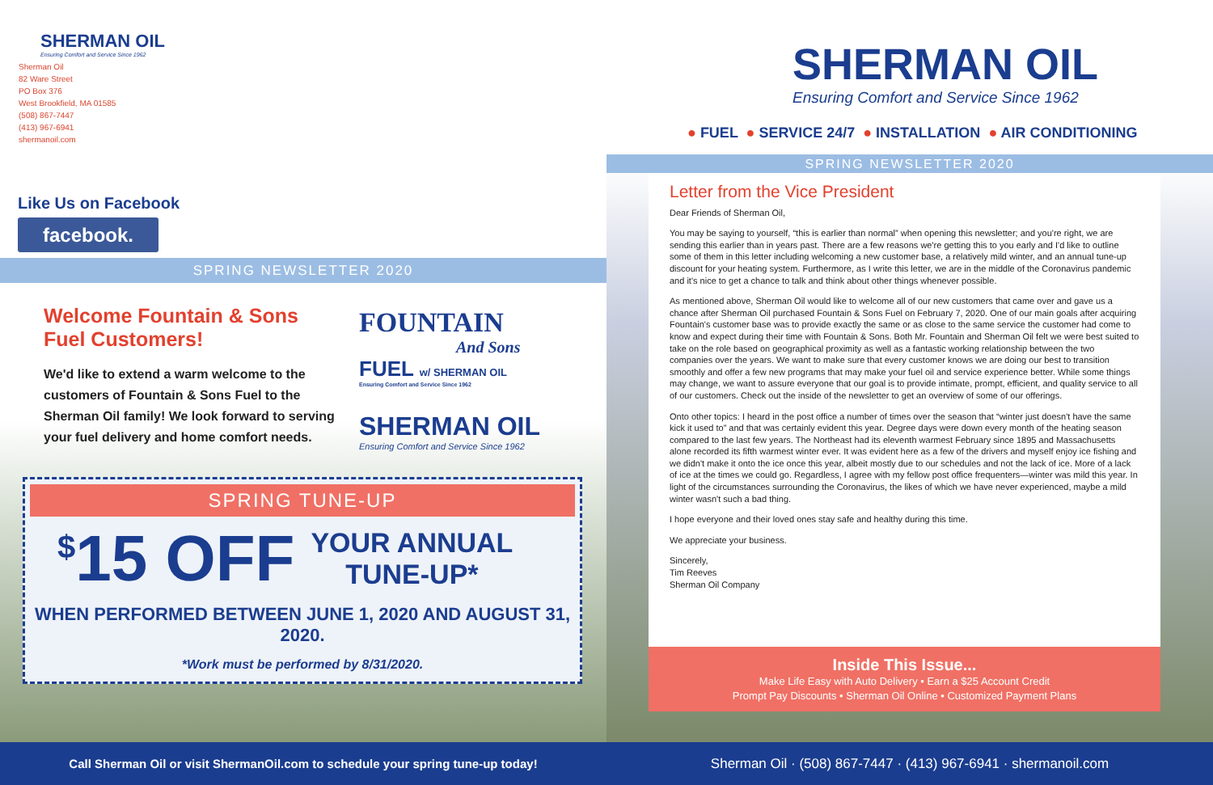SHERMAN OIL
Ensuring Comfort and Service Since 1962
Sherman Oil
82 Ware Street
PO Box 376
West Brookfield, MA 01585
(508) 867-7447
(413) 967-6941
shermanoil.com
Like Us on Facebook
facebook.
SPRING NEWSLETTER 2020
Welcome Fountain & Sons Fuel Customers!
We'd like to extend a warm welcome to the customers of Fountain & Sons Fuel to the Sherman Oil family! We look forward to serving your fuel delivery and home comfort needs.
FOUNTAIN
And Sons
FUEL w/ SHERMAN OIL
Ensuring Comfort and Service Since 1962
SHERMAN OIL
Ensuring Comfort and Service Since 1962
SPRING TUNE-UP
<sup>$</sup>15 OFF
YOUR ANNUAL
TUNE-UP*
WHEN PERFORMED BETWEEN JUNE 1, 2020 AND AUGUST 31, 2020.
*Work must be performed by 8/31/2020.
SHERMAN OIL
Ensuring Comfort and Service Since 1962
● FUEL ● SERVICE 24/7 ● INSTALLATION ● AIR CONDITIONING
SPRING NEWSLETTER 2020
Letter from the Vice President
Dear Friends of Sherman Oil,
You may be saying to yourself, “this is earlier than normal” when opening this newsletter; and you're right, we are sending this earlier than in years past. There are a few reasons we're getting this to you early and I'd like to outline some of them in this letter including welcoming a new customer base, a relatively mild winter, and an annual tune-up discount for your heating system. Furthermore, as I write this letter, we are in the middle of the Coronavirus pandemic and it's nice to get a chance to talk and think about other things whenever possible.
As mentioned above, Sherman Oil would like to welcome all of our new customers that came over and gave us a chance after Sherman Oil purchased Fountain & Sons Fuel on February 7, 2020. One of our main goals after acquiring Fountain's customer base was to provide exactly the same or as close to the same service the customer had come to know and expect during their time with Fountain & Sons. Both Mr. Fountain and Sherman Oil felt we were best suited to take on the role based on geographical proximity as well as a fantastic working relationship between the two companies over the years. We want to make sure that every customer knows we are doing our best to transition smoothly and offer a few new programs that may make your fuel oil and service experience better. While some things may change, we want to assure everyone that our goal is to provide intimate, prompt, efficient, and quality service to all of our customers. Check out the inside of the newsletter to get an overview of some of our offerings.
Onto other topics: I heard in the post office a number of times over the season that “winter just doesn't have the same kick it used to” and that was certainly evident this year. Degree days were down every month of the heating season compared to the last few years. The Northeast had its eleventh warmest February since 1895 and Massachusetts alone recorded its fifth warmest winter ever. It was evident here as a few of the drivers and myself enjoy ice fishing and we didn't make it onto the ice once this year, albeit mostly due to our schedules and not the lack of ice. More of a lack of ice at the times we could go. Regardless, I agree with my fellow post office frequenters—winter was mild this year. In light of the circumstances surrounding the Coronavirus, the likes of which we have never experienced, maybe a mild winter wasn't such a bad thing.
I hope everyone and their loved ones stay safe and healthy during this time.
We appreciate your business.
Sincerely,
Tim Reeves
Sherman Oil Company
Inside This Issue...
Make Life Easy with Auto Delivery • Earn a $25 Account Credit
Prompt Pay Discounts • Sherman Oil Online • Customized Payment Plans
Call Sherman Oil or visit ShermanOil.com to schedule your spring tune-up today! Sherman Oil · (508) 867-7447 · (413) 967-6941 · shermanoil.com